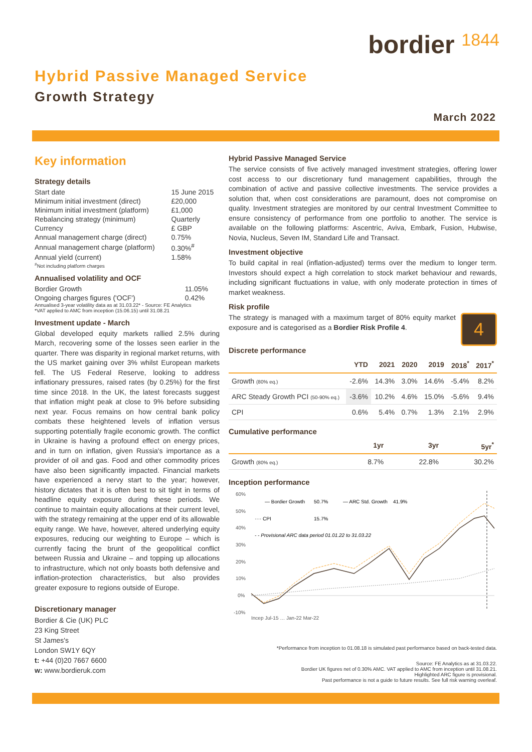bordier 1844
Hybrid Passive Managed Service
Growth Strategy
March 2022
Key information
Strategy details
| Start date | 15 June 2015 |
| Minimum initial investment (direct) | £20,000 |
| Minimum initial investment (platform) | £1,000 |
| Rebalancing strategy (minimum) | Quarterly |
| Currency | £ GBP |
| Annual management charge (direct) | 0.75% |
| Annual management charge (platform) | 0.30%<sup>#</sup> |
| Annual yield (current) | 1.58% |
<sup>#</sup> Not including platform charges
Annualised volatility and OCF
| Bordier Growth | 11.05% |
| Ongoing charges figures ('OCF') | 0.42% |
Annualised 3-year volatility data as at 31.03.22* - Source: FE Analytics
*VAT applied to AMC from inception (15.06.15) until 31.08.21
Investment update - March
Global developed equity markets rallied 2.5% during March, recovering some of the losses seen earlier in the quarter. There was disparity in regional market returns, with the US market gaining over 3% whilst European markets fell. The US Federal Reserve, looking to address inflationary pressures, raised rates (by 0.25%) for the first time since 2018. In the UK, the latest forecasts suggest that inflation might peak at close to 9% before subsiding next year. Focus remains on how central bank policy combats these heightened levels of inflation versus supporting potentially fragile economic growth. The conflict in Ukraine is having a profound effect on energy prices, and in turn on inflation, given Russia's importance as a provider of oil and gas. Food and other commodity prices have also been significantly impacted. Financial markets have experienced a nervy start to the year; however, history dictates that it is often best to sit tight in terms of headline equity exposure during these periods. We continue to maintain equity allocations at their current level, with the strategy remaining at the upper end of its allowable equity range. We have, however, altered underlying equity exposures, reducing our weighting to Europe – which is currently facing the brunt of the geopolitical conflict between Russia and Ukraine – and topping up allocations to infrastructure, which not only boasts both defensive and inflation-protection characteristics, but also provides greater exposure to regions outside of Europe.
Discretionary manager
Bordier & Cie (UK) PLC
23 King Street
St James's
London SW1Y 6QY
t: +44 (0)20 7667 6600
w: www.bordieruk.com
Hybrid Passive Managed Service
The service consists of five actively managed investment strategies, offering lower cost access to our discretionary fund management capabilities, through the combination of active and passive collective investments. The service provides a solution that, when cost considerations are paramount, does not compromise on quality. Investment strategies are monitored by our central Investment Committee to ensure consistency of performance from one portfolio to another. The service is available on the following platforms: Ascentric, Aviva, Embark, Fusion, Hubwise, Novia, Nucleus, Seven IM, Standard Life and Transact.
Investment objective
To build capital in real (inflation-adjusted) terms over the medium to longer term. Investors should expect a high correlation to stock market behaviour and rewards, including significant fluctuations in value, with only moderate protection in times of market weakness.
Risk profile
4
The strategy is managed with a maximum target of 80% equity market exposure and is categorised as a Bordier Risk Profile 4.
Discrete performance
| | YTD | 2021 | 2020 | 2019 | 2018<sup>*</sup> | 2017<sup>*</sup> |
| --- | --- | --- | --- | --- | --- | --- |
| Growth (80% eq.) | -2.6% | 14.3% | 3.0% | 14.6% | -5.4% | 8.2% |
| ARC Steady Growth PCI (50-90% eq.) | -3.6% | 10.2% | 4.6% | 15.0% | -5.6% | 9.4% |
| CPI | 0.6% | 5.4% | 0.7% | 1.3% | 2.1% | 2.9% |
Cumulative performance
| | 1yr | 3yr | 5yr<sup>*</sup> |
| --- | --- | --- | --- |
| Growth (80% eq.) | 8.7% | 22.8% | 30.2% |
Inception performance
60%
50%
40%
30%
20%
10%
0%
-10%
— Bordier Growth
50.7%
— ARC Std. Growth
41.9%
···· CPI
15.7%
- - Provisional ARC data period 01.01.22 to 31.03.22
Incep Jul-15 … Jan-22 Mar-22
*Performance from inception to 01.08.18 is simulated past performance based on back-tested data.
Source: FE Analytics as at 31.03.22.
Bordier UK figures net of 0.30% AMC. VAT applied to AMC from inception until 31.08.21.
Highlighted ARC figure is provisional.
Past performance is not a guide to future results. See full risk warning overleaf.